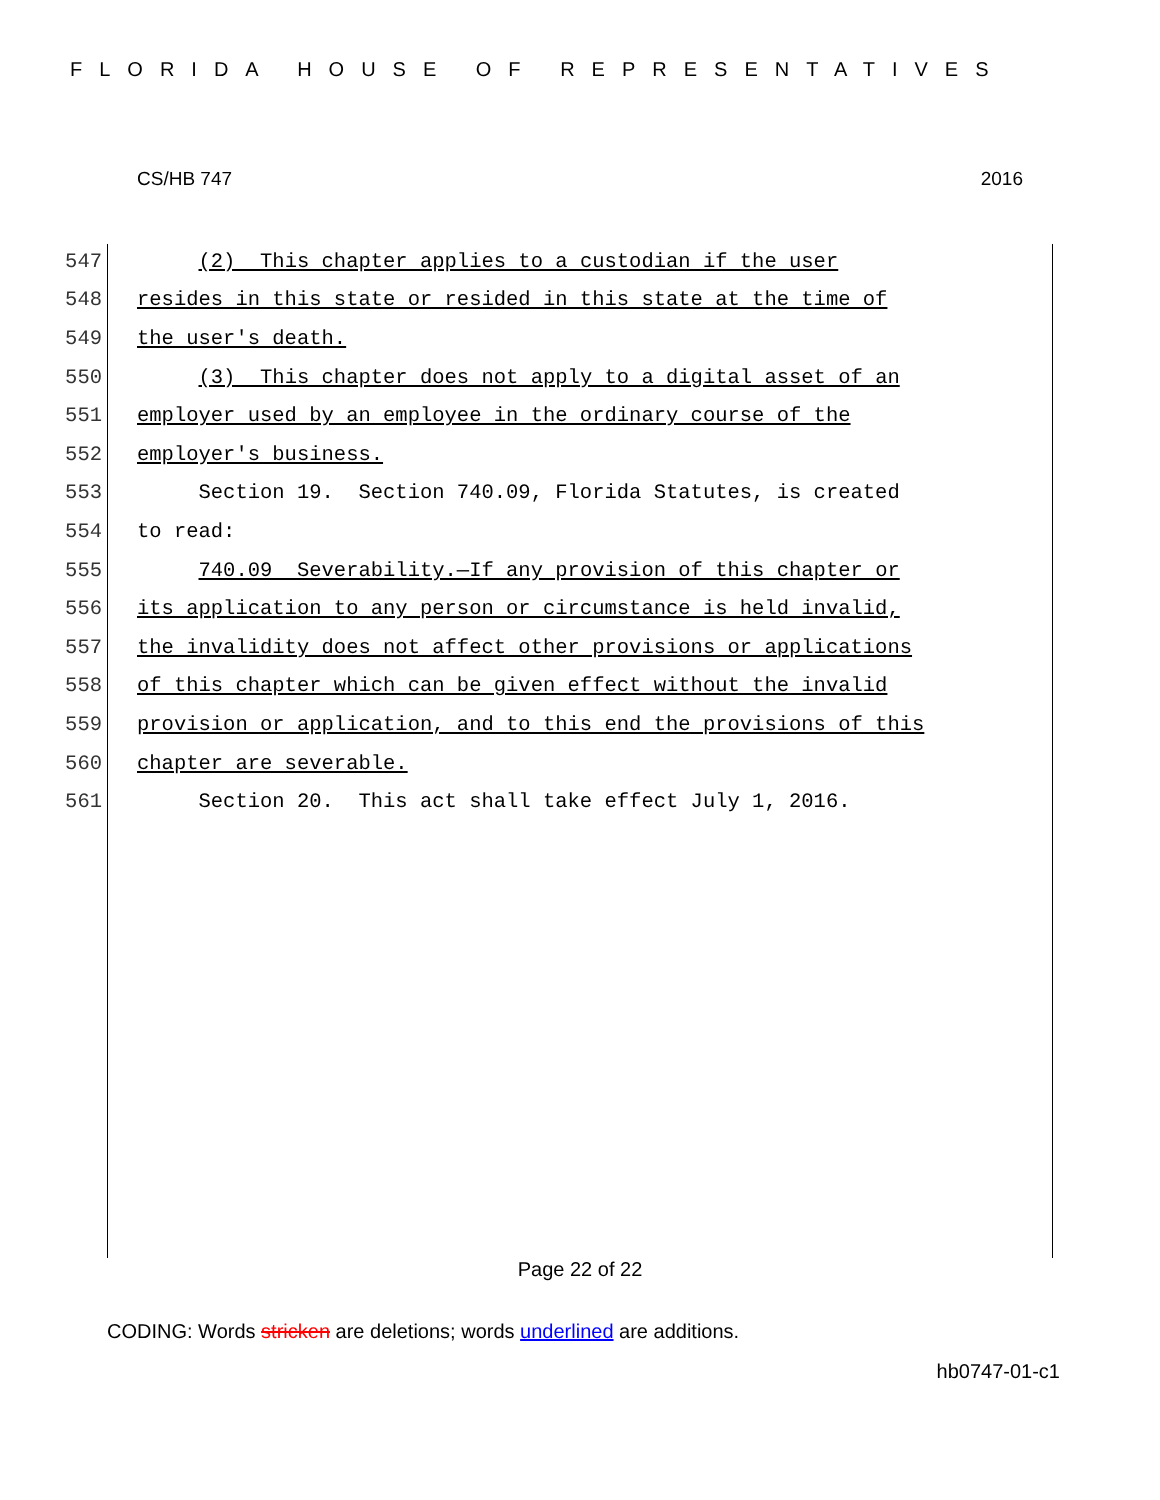FLORIDA HOUSE OF REPRESENTATIVES
CS/HB 747 2016
547 (2) This chapter applies to a custodian if the user
548 resides in this state or resided in this state at the time of
549 the user's death.
550 (3) This chapter does not apply to a digital asset of an
551 employer used by an employee in the ordinary course of the
552 employer's business.
553 Section 19. Section 740.09, Florida Statutes, is created
554 to read:
555 740.09 Severability.—If any provision of this chapter or
556 its application to any person or circumstance is held invalid,
557 the invalidity does not affect other provisions or applications
558 of this chapter which can be given effect without the invalid
559 provision or application, and to this end the provisions of this
560 chapter are severable.
561 Section 20. This act shall take effect July 1, 2016.
Page 22 of 22
CODING: Words stricken are deletions; words underlined are additions.
hb0747-01-c1